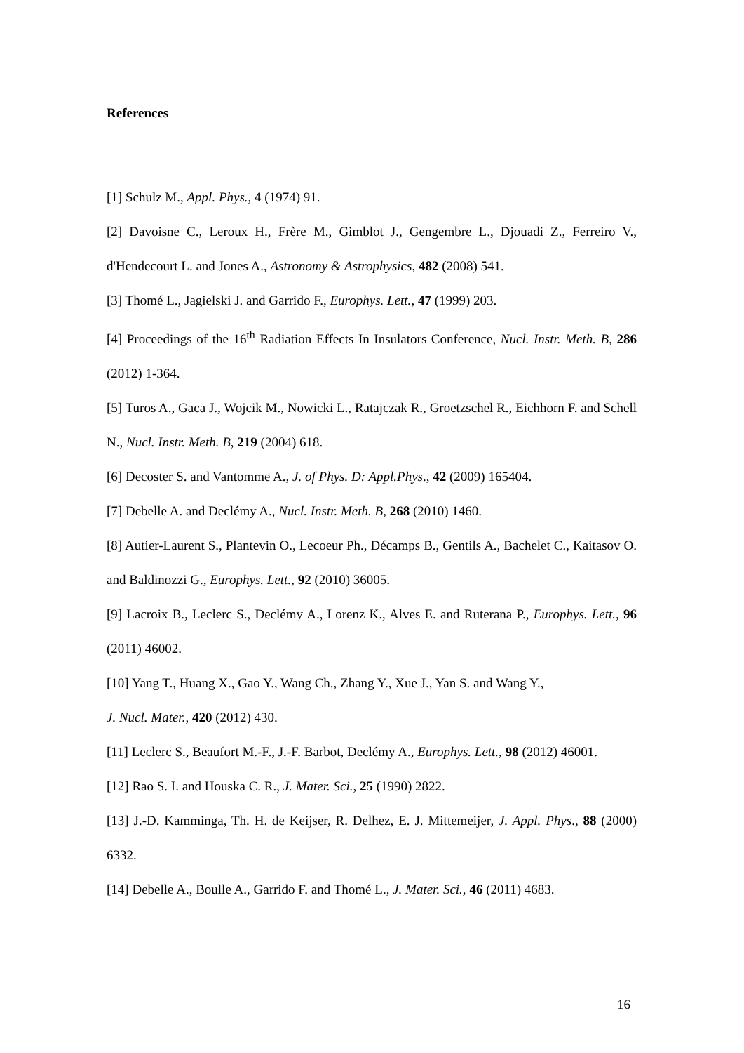References
[1] Schulz M., Appl. Phys., 4 (1974) 91.
[2] Davoisne C., Leroux H., Frère M., Gimblot J., Gengembre L., Djouadi Z., Ferreiro V., d'Hendecourt L. and Jones A., Astronomy & Astrophysics, 482 (2008) 541.
[3] Thomé L., Jagielski J. and Garrido F., Europhys. Lett., 47 (1999) 203.
[4] Proceedings of the 16<sup>th</sup> Radiation Effects In Insulators Conference, Nucl. Instr. Meth. B, 286 (2012) 1-364.
[5] Turos A., Gaca J., Wojcik M., Nowicki L., Ratajczak R., Groetzschel R., Eichhorn F. and Schell N., Nucl. Instr. Meth. B, 219 (2004) 618.
[6] Decoster S. and Vantomme A., J. of Phys. D: Appl.Phys., 42 (2009) 165404.
[7] Debelle A. and Declémy A., Nucl. Instr. Meth. B, 268 (2010) 1460.
[8] Autier-Laurent S., Plantevin O., Lecoeur Ph., Décamps B., Gentils A., Bachelet C., Kaitasov O. and Baldinozzi G., Europhys. Lett., 92 (2010) 36005.
[9] Lacroix B., Leclerc S., Declémy A., Lorenz K., Alves E. and Ruterana P., Europhys. Lett., 96 (2011) 46002.
[10] Yang T., Huang X., Gao Y., Wang Ch., Zhang Y., Xue J., Yan S. and Wang Y.,
J. Nucl. Mater., 420 (2012) 430.
[11] Leclerc S., Beaufort M.-F., J.-F. Barbot, Declémy A., Europhys. Lett., 98 (2012) 46001.
[12] Rao S. I. and Houska C. R., J. Mater. Sci., 25 (1990) 2822.
[13] J.-D. Kamminga, Th. H. de Keijser, R. Delhez, E. J. Mittemeijer, J. Appl. Phys., 88 (2000) 6332.
[14] Debelle A., Boulle A., Garrido F. and Thomé L., J. Mater. Sci., 46 (2011) 4683.
16